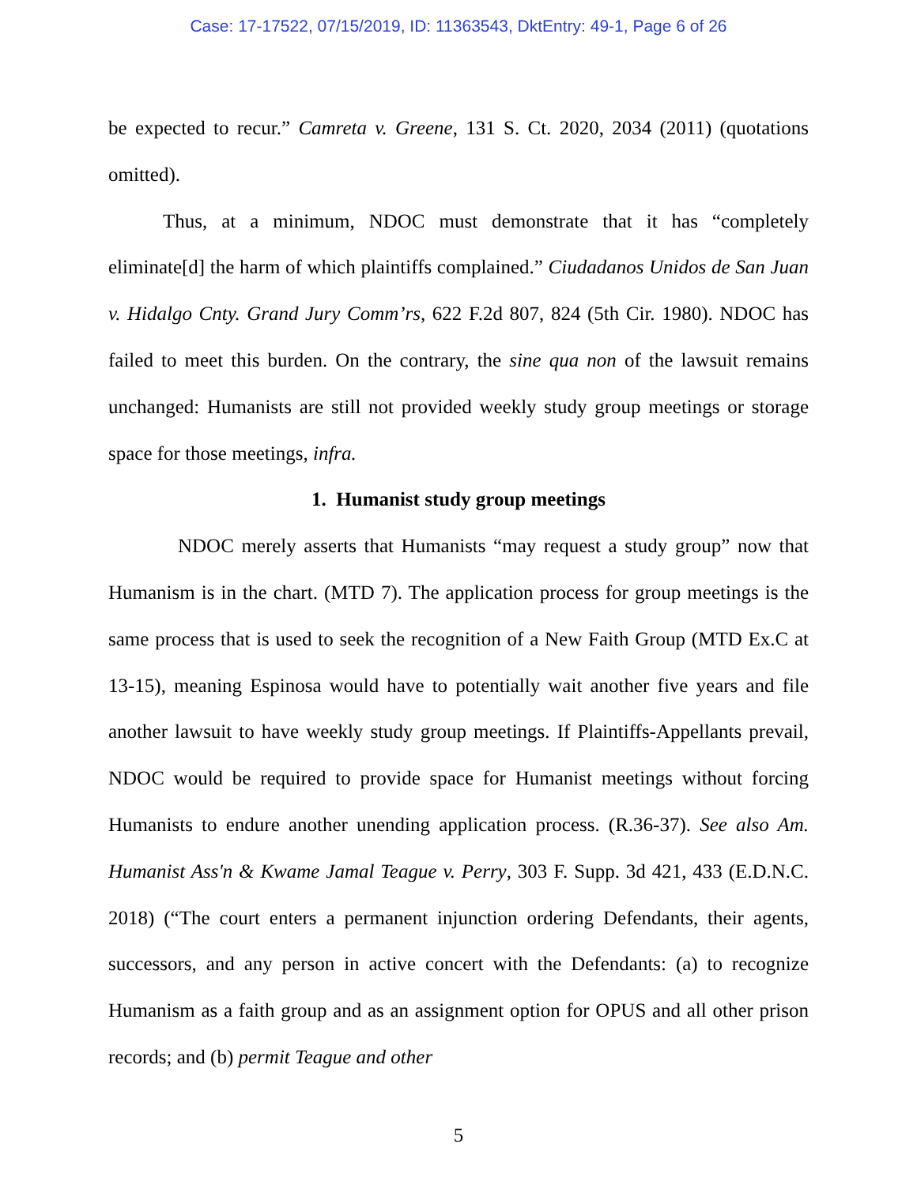Case: 17-17522, 07/15/2019, ID: 11363543, DktEntry: 49-1, Page 6 of 26
be expected to recur.” Camreta v. Greene, 131 S. Ct. 2020, 2034 (2011) (quotations omitted).
Thus, at a minimum, NDOC must demonstrate that it has “completely eliminate[d] the harm of which plaintiffs complained.” Ciudadanos Unidos de San Juan v. Hidalgo Cnty. Grand Jury Comm’rs, 622 F.2d 807, 824 (5th Cir. 1980). NDOC has failed to meet this burden. On the contrary, the sine qua non of the lawsuit remains unchanged: Humanists are still not provided weekly study group meetings or storage space for those meetings, infra.
1. Humanist study group meetings
NDOC merely asserts that Humanists “may request a study group” now that Humanism is in the chart. (MTD 7). The application process for group meetings is the same process that is used to seek the recognition of a New Faith Group (MTD Ex.C at 13-15), meaning Espinosa would have to potentially wait another five years and file another lawsuit to have weekly study group meetings. If Plaintiffs-Appellants prevail, NDOC would be required to provide space for Humanist meetings without forcing Humanists to endure another unending application process. (R.36-37). See also Am. Humanist Ass'n & Kwame Jamal Teague v. Perry, 303 F. Supp. 3d 421, 433 (E.D.N.C. 2018) (“The court enters a permanent injunction ordering Defendants, their agents, successors, and any person in active concert with the Defendants: (a) to recognize Humanism as a faith group and as an assignment option for OPUS and all other prison records; and (b) permit Teague and other
5